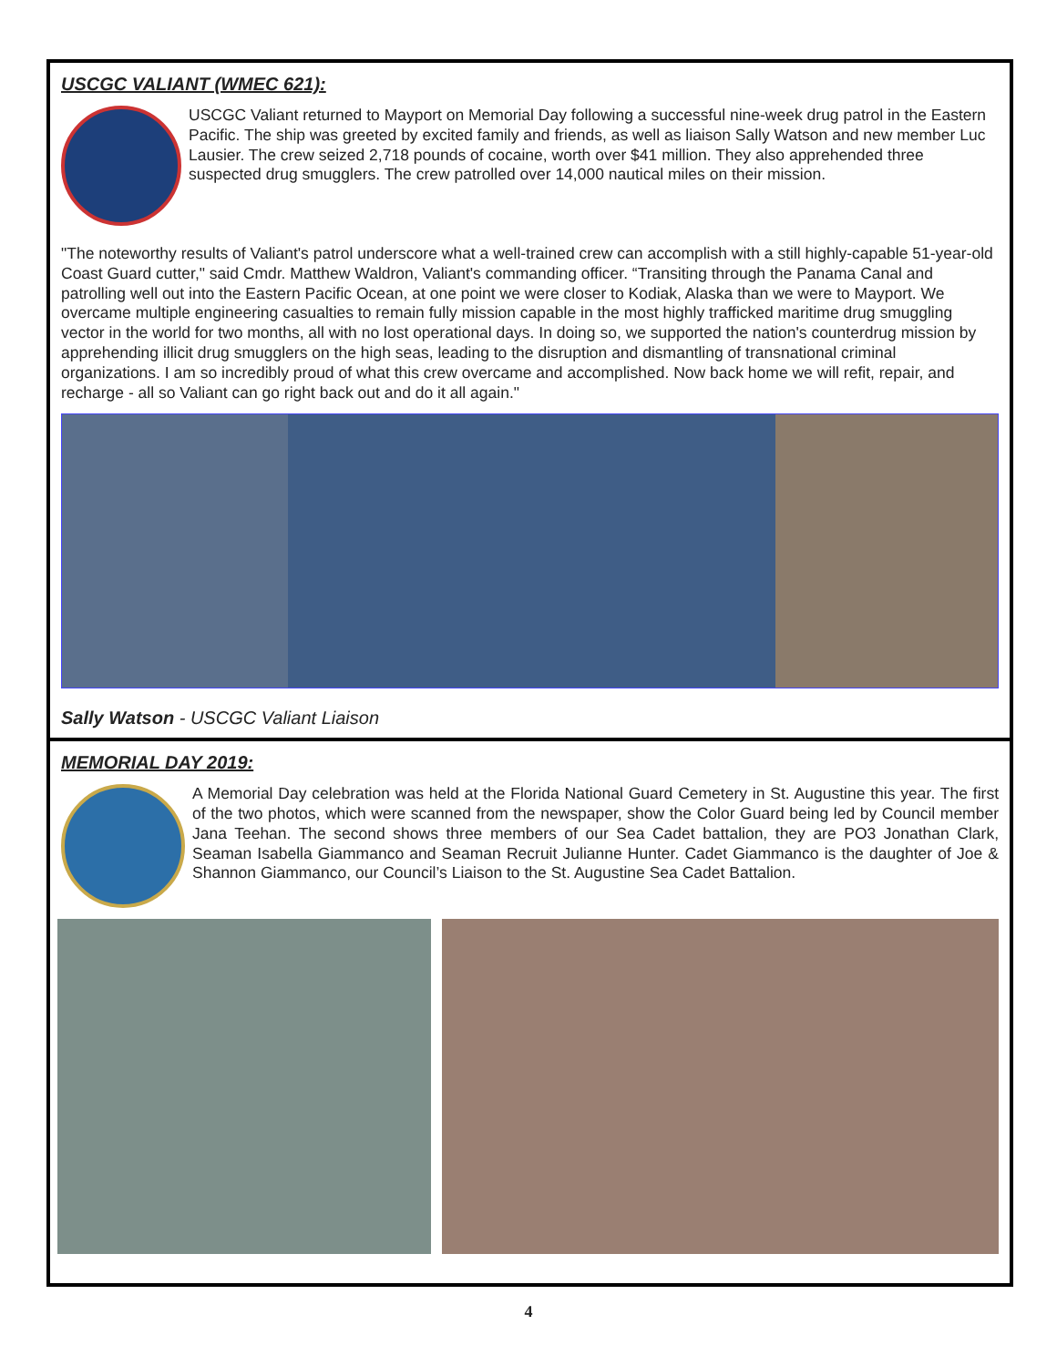USCGC VALIANT (WMEC 621):
USCGC Valiant returned to Mayport on Memorial Day following a successful nine-week drug patrol in the Eastern Pacific. The ship was greeted by excited family and friends, as well as liaison Sally Watson and new member Luc Lausier. The crew seized 2,718 pounds of cocaine, worth over $41 million. They also apprehended three suspected drug smugglers. The crew patrolled over 14,000 nautical miles on their mission.
"The noteworthy results of Valiant's patrol underscore what a well-trained crew can accomplish with a still highly-capable 51-year-old Coast Guard cutter," said Cmdr. Matthew Waldron, Valiant's commanding officer. “Transiting through the Panama Canal and patrolling well out into the Eastern Pacific Ocean, at one point we were closer to Kodiak, Alaska than we were to Mayport. We overcame multiple engineering casualties to remain fully mission capable in the most highly trafficked maritime drug smuggling vector in the world for two months, all with no lost operational days. In doing so, we supported the nation's counterdrug mission by apprehending illicit drug smugglers on the high seas, leading to the disruption and dismantling of transnational criminal organizations. I am so incredibly proud of what this crew overcame and accomplished. Now back home we will refit, repair, and recharge - all so Valiant can go right back out and do it all again."
Sally Watson - USCGC Valiant Liaison
MEMORIAL DAY 2019:
A Memorial Day celebration was held at the Florida National Guard Cemetery in St. Augustine this year. The first of the two photos, which were scanned from the newspaper, show the Color Guard being led by Council member Jana Teehan. The second shows three members of our Sea Cadet battalion, they are PO3 Jonathan Clark, Seaman Isabella Giammanco and Seaman Recruit Julianne Hunter. Cadet Giammanco is the daughter of Joe & Shannon Giammanco, our Council’s Liaison to the St. Augustine Sea Cadet Battalion.
4